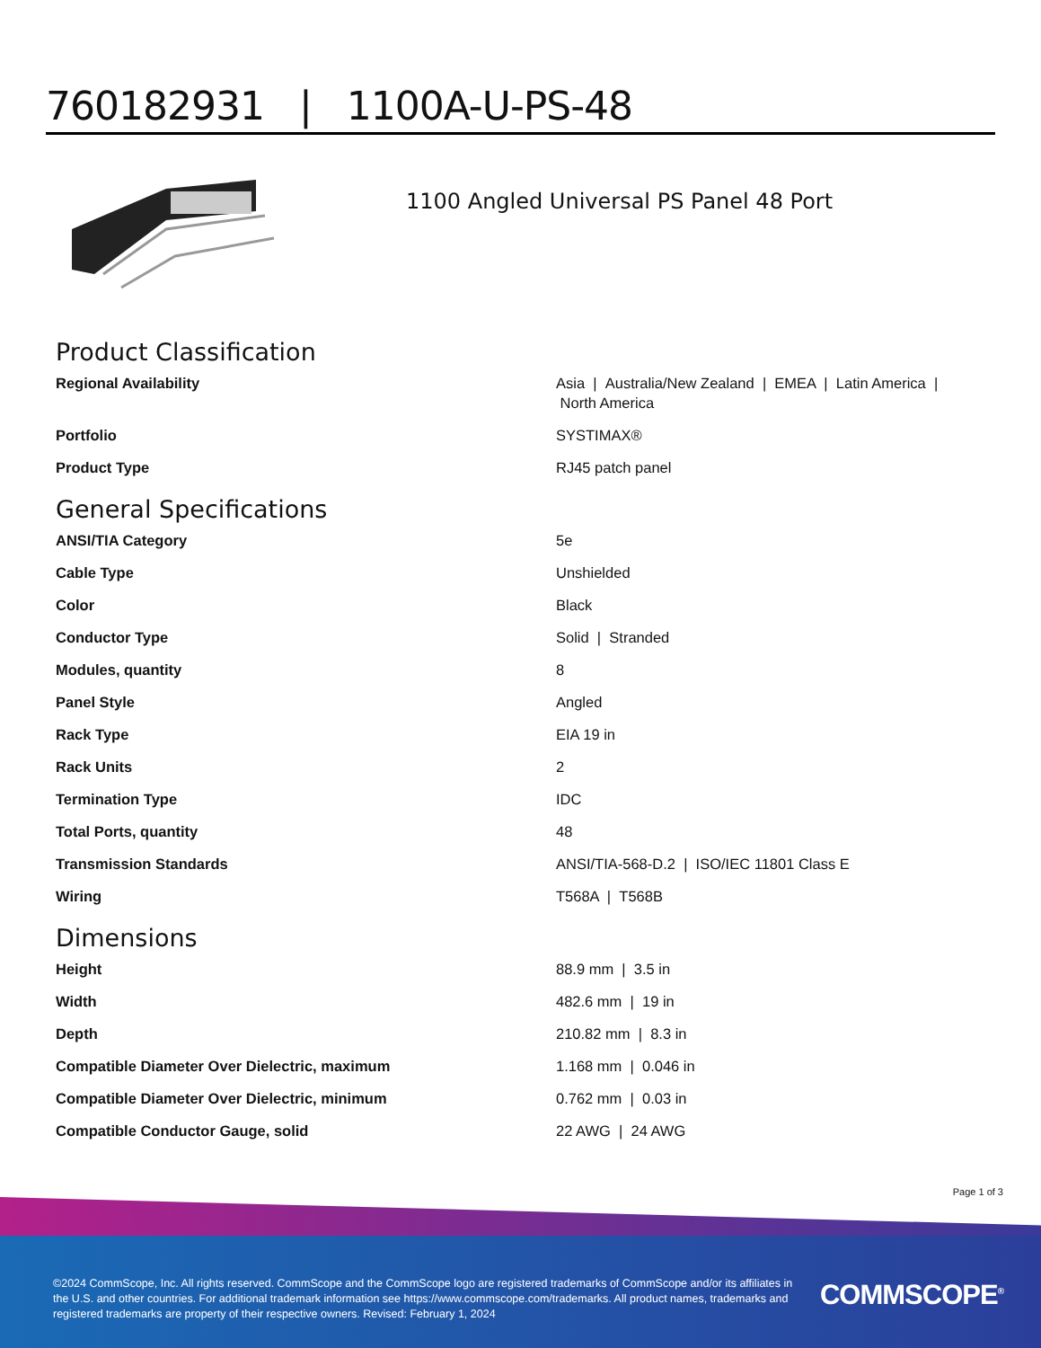760182931 | 1100A-U-PS-48
1100 Angled Universal PS Panel 48 Port
Product Classification
| Regional Availability | Asia / Australia/New Zealand / EMEA / Latin America / North America |
| Portfolio | SYSTIMAX® |
| Product Type | RJ45 patch panel |
General Specifications
| ANSI/TIA Category | 5e |
| Cable Type | Unshielded |
| Color | Black |
| Conductor Type | Solid / Stranded |
| Modules, quantity | 8 |
| Panel Style | Angled |
| Rack Type | EIA 19 in |
| Rack Units | 2 |
| Termination Type | IDC |
| Total Ports, quantity | 48 |
| Transmission Standards | ANSI/TIA-568-D.2 / ISO/IEC 11801 Class E |
| Wiring | T568A / T568B |
Dimensions
| Height | 88.9 mm / 3.5 in |
| Width | 482.6 mm / 19 in |
| Depth | 210.82 mm / 8.3 in |
| Compatible Diameter Over Dielectric, maximum | 1.168 mm / 0.046 in |
| Compatible Diameter Over Dielectric, minimum | 0.762 mm / 0.03 in |
| Compatible Conductor Gauge, solid | 22 AWG / 24 AWG |
Page 1 of 3
©2024 CommScope, Inc. All rights reserved. CommScope and the CommScope logo are registered trademarks of CommScope and/or its affiliates in the U.S. and other countries. For additional trademark information see https://www.commscope.com/trademarks. All product names, trademarks and registered trademarks are property of their respective owners. Revised: February 1, 2024
COMMSCOPE<sup>®</sup>